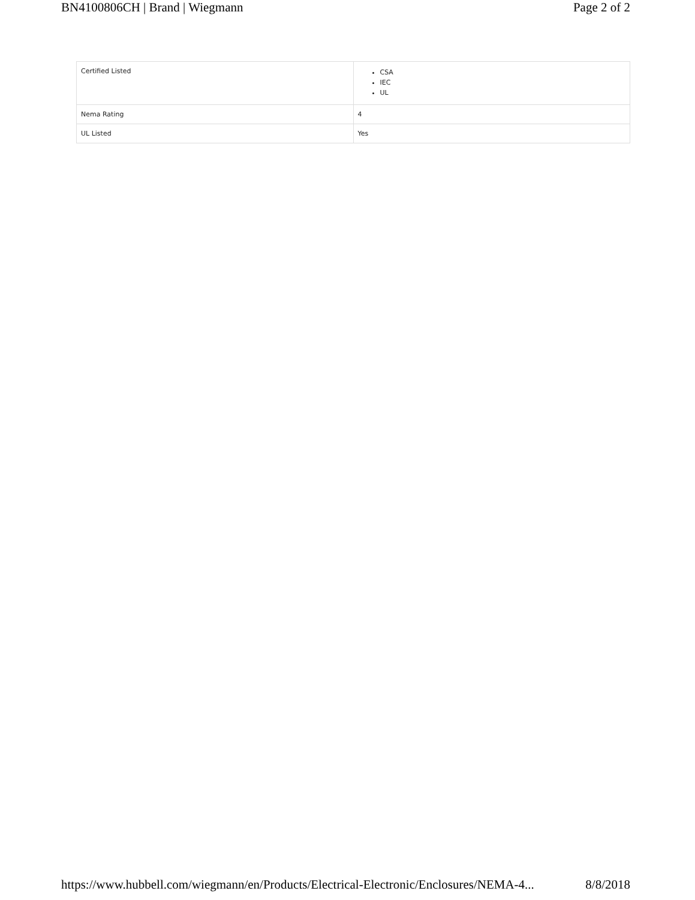BN4100806CH | Brand | Wiegmann Page 2 of 2
| Certified Listed | CSA IEC UL |
| Nema Rating | 4 |
| UL Listed | Yes |
https://www.hubbell.com/wiegmann/en/Products/Electrical-Electronic/Enclosures/NEMA-4... 8/8/2018